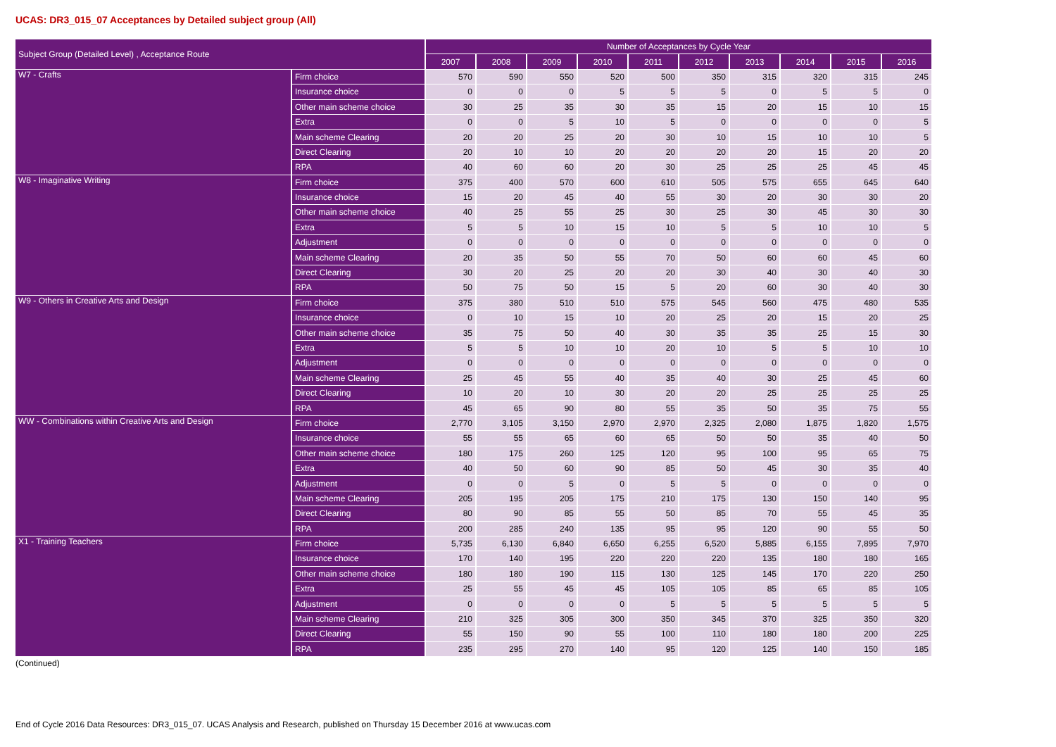UCAS: DR3_015_07 Acceptances by Detailed subject group (All)
| Subject Group (Detailed Level) , Acceptance Route | | Number of Acceptances by Cycle Year | | | | | | | | | |
| --- | --- | --- | --- | --- | --- | --- | --- | --- | --- | --- | --- |
| | | 2007 | 2008 | 2009 | 2010 | 2011 | 2012 | 2013 | 2014 | 2015 | 2016 |
| W7 - Crafts | Firm choice | 570 | 590 | 550 | 520 | 500 | 350 | 315 | 320 | 315 | 245 |
| | Insurance choice | 0 | 0 | 0 | 5 | 5 | 5 | 0 | 5 | 5 | 0 |
| | Other main scheme choice | 30 | 25 | 35 | 30 | 35 | 15 | 20 | 15 | 10 | 15 |
| | Extra | 0 | 0 | 5 | 10 | 5 | 0 | 0 | 0 | 0 | 5 |
| | Main scheme Clearing | 20 | 20 | 25 | 20 | 30 | 10 | 15 | 10 | 10 | 5 |
| | Direct Clearing | 20 | 10 | 10 | 20 | 20 | 20 | 20 | 15 | 20 | 20 |
| | RPA | 40 | 60 | 60 | 20 | 30 | 25 | 25 | 25 | 45 | 45 |
| W8 - Imaginative Writing | Firm choice | 375 | 400 | 570 | 600 | 610 | 505 | 575 | 655 | 645 | 640 |
| | Insurance choice | 15 | 20 | 45 | 40 | 55 | 30 | 20 | 30 | 30 | 20 |
| | Other main scheme choice | 40 | 25 | 55 | 25 | 30 | 25 | 30 | 45 | 30 | 30 |
| | Extra | 5 | 5 | 10 | 15 | 10 | 5 | 5 | 10 | 10 | 5 |
| | Adjustment | 0 | 0 | 0 | 0 | 0 | 0 | 0 | 0 | 0 | 0 |
| | Main scheme Clearing | 20 | 35 | 50 | 55 | 70 | 50 | 60 | 60 | 45 | 60 |
| | Direct Clearing | 30 | 20 | 25 | 20 | 20 | 30 | 40 | 30 | 40 | 30 |
| | RPA | 50 | 75 | 50 | 15 | 5 | 20 | 60 | 30 | 40 | 30 |
| W9 - Others in Creative Arts and Design | Firm choice | 375 | 380 | 510 | 510 | 575 | 545 | 560 | 475 | 480 | 535 |
| | Insurance choice | 0 | 10 | 15 | 10 | 20 | 25 | 20 | 15 | 20 | 25 |
| | Other main scheme choice | 35 | 75 | 50 | 40 | 30 | 35 | 35 | 25 | 15 | 30 |
| | Extra | 5 | 5 | 10 | 10 | 20 | 10 | 5 | 5 | 10 | 10 |
| | Adjustment | 0 | 0 | 0 | 0 | 0 | 0 | 0 | 0 | 0 | 0 |
| | Main scheme Clearing | 25 | 45 | 55 | 40 | 35 | 40 | 30 | 25 | 45 | 60 |
| | Direct Clearing | 10 | 20 | 10 | 30 | 20 | 20 | 25 | 25 | 25 | 25 |
| | RPA | 45 | 65 | 90 | 80 | 55 | 35 | 50 | 35 | 75 | 55 |
| WW - Combinations within Creative Arts and Design | Firm choice | 2,770 | 3,105 | 3,150 | 2,970 | 2,970 | 2,325 | 2,080 | 1,875 | 1,820 | 1,575 |
| | Insurance choice | 55 | 55 | 65 | 60 | 65 | 50 | 50 | 35 | 40 | 50 |
| | Other main scheme choice | 180 | 175 | 260 | 125 | 120 | 95 | 100 | 95 | 65 | 75 |
| | Extra | 40 | 50 | 60 | 90 | 85 | 50 | 45 | 30 | 35 | 40 |
| | Adjustment | 0 | 0 | 5 | 0 | 5 | 5 | 0 | 0 | 0 | 0 |
| | Main scheme Clearing | 205 | 195 | 205 | 175 | 210 | 175 | 130 | 150 | 140 | 95 |
| | Direct Clearing | 80 | 90 | 85 | 55 | 50 | 85 | 70 | 55 | 45 | 35 |
| | RPA | 200 | 285 | 240 | 135 | 95 | 95 | 120 | 90 | 55 | 50 |
| X1 - Training Teachers | Firm choice | 5,735 | 6,130 | 6,840 | 6,650 | 6,255 | 6,520 | 5,885 | 6,155 | 7,895 | 7,970 |
| | Insurance choice | 170 | 140 | 195 | 220 | 220 | 220 | 135 | 180 | 180 | 165 |
| | Other main scheme choice | 180 | 180 | 190 | 115 | 130 | 125 | 145 | 170 | 220 | 250 |
| | Extra | 25 | 55 | 45 | 45 | 105 | 105 | 85 | 65 | 85 | 105 |
| | Adjustment | 0 | 0 | 0 | 0 | 5 | 5 | 5 | 5 | 5 | 5 |
| | Main scheme Clearing | 210 | 325 | 305 | 300 | 350 | 345 | 370 | 325 | 350 | 320 |
| | Direct Clearing | 55 | 150 | 90 | 55 | 100 | 110 | 180 | 180 | 200 | 225 |
| | RPA | 235 | 295 | 270 | 140 | 95 | 120 | 125 | 140 | 150 | 185 |
(Continued)
End of Cycle 2016 Data Resources: DR3_015_07. UCAS Analysis and Research, published on Thursday 15 December 2016 at www.ucas.com